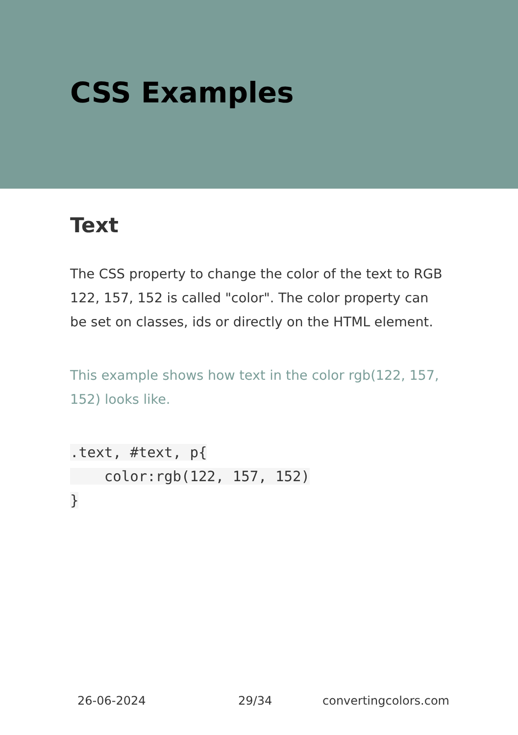CSS Examples
Text
The CSS property to change the color of the text to RGB 122, 157, 152 is called "color". The color property can be set on classes, ids or directly on the HTML element.
This example shows how text in the color rgb(122, 157, 152) looks like.
.text, #text, p{
    color:rgb(122, 157, 152)
}
26-06-2024 29/34 convertingcolors.com